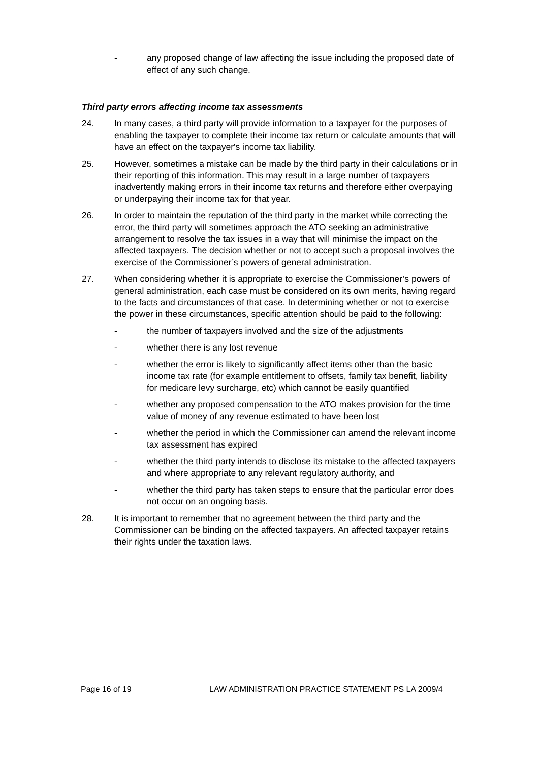- any proposed change of law affecting the issue including the proposed date of effect of any such change.
Third party errors affecting income tax assessments
24. In many cases, a third party will provide information to a taxpayer for the purposes of enabling the taxpayer to complete their income tax return or calculate amounts that will have an effect on the taxpayer's income tax liability.
25. However, sometimes a mistake can be made by the third party in their calculations or in their reporting of this information. This may result in a large number of taxpayers inadvertently making errors in their income tax returns and therefore either overpaying or underpaying their income tax for that year.
26. In order to maintain the reputation of the third party in the market while correcting the error, the third party will sometimes approach the ATO seeking an administrative arrangement to resolve the tax issues in a way that will minimise the impact on the affected taxpayers. The decision whether or not to accept such a proposal involves the exercise of the Commissioner’s powers of general administration.
27. When considering whether it is appropriate to exercise the Commissioner’s powers of general administration, each case must be considered on its own merits, having regard to the facts and circumstances of that case. In determining whether or not to exercise the power in these circumstances, specific attention should be paid to the following:
- the number of taxpayers involved and the size of the adjustments
- whether there is any lost revenue
- whether the error is likely to significantly affect items other than the basic income tax rate (for example entitlement to offsets, family tax benefit, liability for medicare levy surcharge, etc) which cannot be easily quantified
- whether any proposed compensation to the ATO makes provision for the time value of money of any revenue estimated to have been lost
- whether the period in which the Commissioner can amend the relevant income tax assessment has expired
- whether the third party intends to disclose its mistake to the affected taxpayers and where appropriate to any relevant regulatory authority, and
- whether the third party has taken steps to ensure that the particular error does not occur on an ongoing basis.
28. It is important to remember that no agreement between the third party and the Commissioner can be binding on the affected taxpayers. An affected taxpayer retains their rights under the taxation laws.
Page 16 of 19 LAW ADMINISTRATION PRACTICE STATEMENT PS LA 2009/4